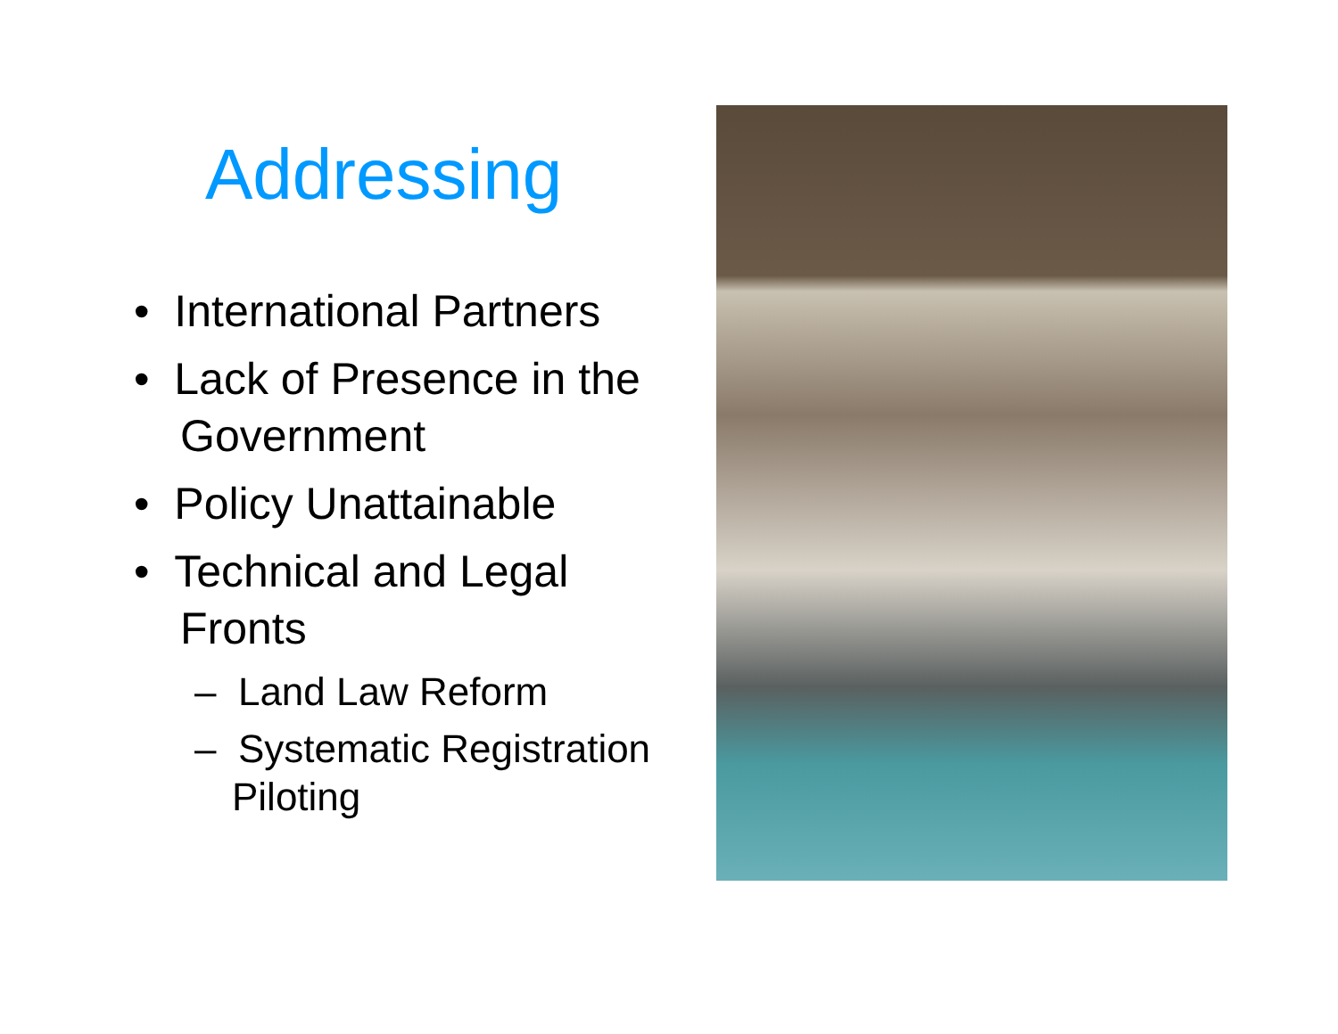Addressing
• International Partners
• Lack of Presence in the Government
• Policy Unattainable
• Technical and Legal Fronts
– Land Law Reform
– Systematic Registration Piloting